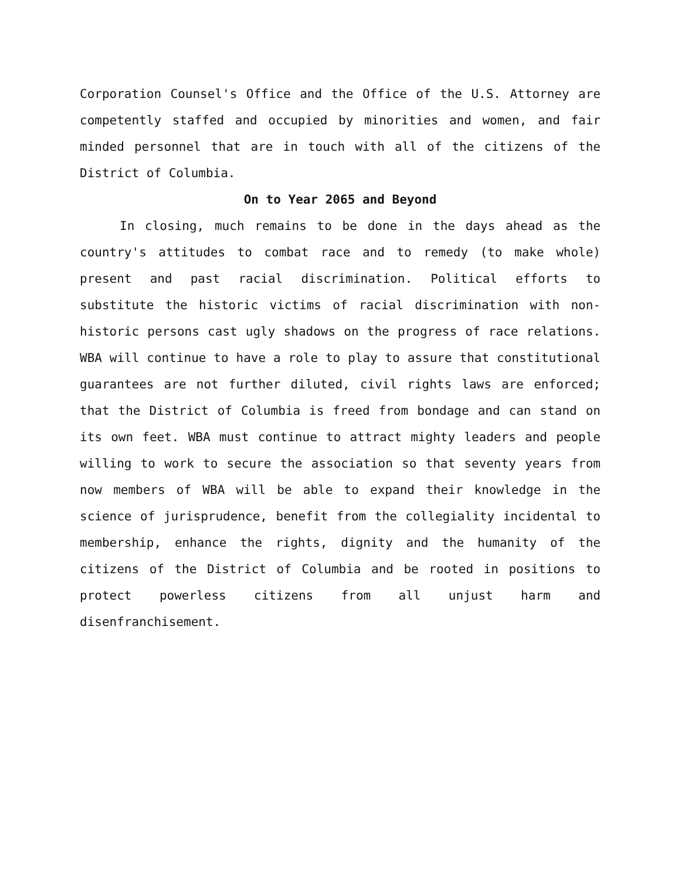Corporation Counsel's Office and the Office of the U.S. Attorney are competently staffed and occupied by minorities and women, and fair minded personnel that are in touch with all of the citizens of the District of Columbia.
On to Year 2065 and Beyond
In closing, much remains to be done in the days ahead as the country's attitudes to combat race and to remedy (to make whole) present and past racial discrimination. Political efforts to substitute the historic victims of racial discrimination with non-historic persons cast ugly shadows on the progress of race relations. WBA will continue to have a role to play to assure that constitutional guarantees are not further diluted, civil rights laws are enforced; that the District of Columbia is freed from bondage and can stand on its own feet. WBA must continue to attract mighty leaders and people willing to work to secure the association so that seventy years from now members of WBA will be able to expand their knowledge in the science of jurisprudence, benefit from the collegiality incidental to membership, enhance the rights, dignity and the humanity of the citizens of the District of Columbia and be rooted in positions to protect powerless citizens from all unjust harm and disenfranchisement.